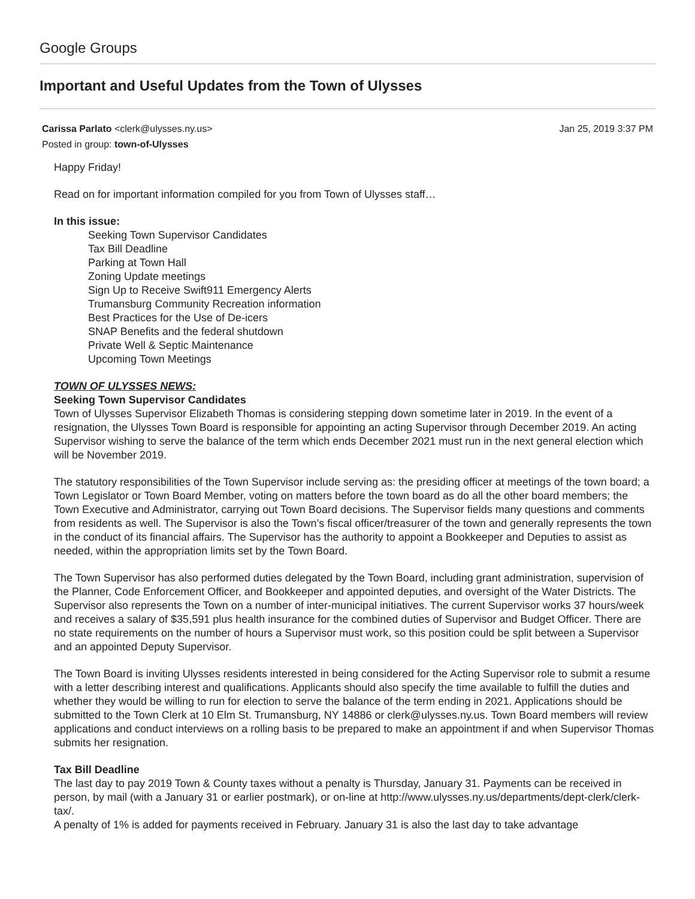Google Groups
Important and Useful Updates from the Town of Ulysses
Carissa Parlato <clerk@ulysses.ny.us> Jan 25, 2019 3:37 PM
Posted in group: town-of-Ulysses
Happy Friday!
Read on for important information compiled for you from Town of Ulysses staff…
In this issue:
Seeking Town Supervisor Candidates
Tax Bill Deadline
Parking at Town Hall
Zoning Update meetings
Sign Up to Receive Swift911 Emergency Alerts
Trumansburg Community Recreation information
Best Practices for the Use of De-icers
SNAP Benefits and the federal shutdown
Private Well & Septic Maintenance
Upcoming Town Meetings
TOWN OF ULYSSES NEWS:
Seeking Town Supervisor Candidates
Town of Ulysses Supervisor Elizabeth Thomas is considering stepping down sometime later in 2019. In the event of a resignation, the Ulysses Town Board is responsible for appointing an acting Supervisor through December 2019. An acting Supervisor wishing to serve the balance of the term which ends December 2021 must run in the next general election which will be November 2019.
The statutory responsibilities of the Town Supervisor include serving as: the presiding officer at meetings of the town board; a Town Legislator or Town Board Member, voting on matters before the town board as do all the other board members; the Town Executive and Administrator, carrying out Town Board decisions. The Supervisor fields many questions and comments from residents as well. The Supervisor is also the Town’s fiscal officer/treasurer of the town and generally represents the town in the conduct of its financial affairs. The Supervisor has the authority to appoint a Bookkeeper and Deputies to assist as needed, within the appropriation limits set by the Town Board.
The Town Supervisor has also performed duties delegated by the Town Board, including grant administration, supervision of the Planner, Code Enforcement Officer, and Bookkeeper and appointed deputies, and oversight of the Water Districts. The Supervisor also represents the Town on a number of inter-municipal initiatives. The current Supervisor works 37 hours/week and receives a salary of $35,591 plus health insurance for the combined duties of Supervisor and Budget Officer. There are no state requirements on the number of hours a Supervisor must work, so this position could be split between a Supervisor and an appointed Deputy Supervisor.
The Town Board is inviting Ulysses residents interested in being considered for the Acting Supervisor role to submit a resume with a letter describing interest and qualifications. Applicants should also specify the time available to fulfill the duties and whether they would be willing to run for election to serve the balance of the term ending in 2021. Applications should be submitted to the Town Clerk at 10 Elm St. Trumansburg, NY 14886 or clerk@ulysses.ny.us. Town Board members will review applications and conduct interviews on a rolling basis to be prepared to make an appointment if and when Supervisor Thomas submits her resignation.
Tax Bill Deadline
The last day to pay 2019 Town & County taxes without a penalty is Thursday, January 31. Payments can be received in person, by mail (with a January 31 or earlier postmark), or on-line at http://www.ulysses.ny.us/departments/dept-clerk/clerk-tax/.
A penalty of 1% is added for payments received in February. January 31 is also the last day to take advantage